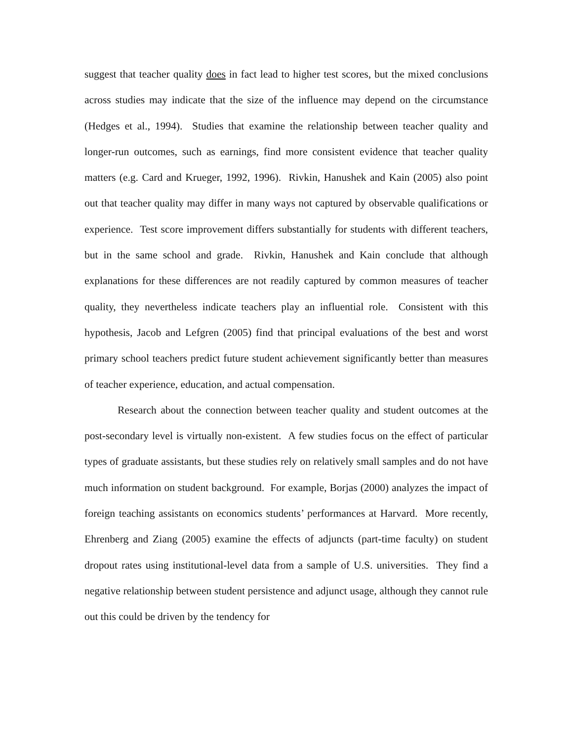suggest that teacher quality does in fact lead to higher test scores, but the mixed conclusions across studies may indicate that the size of the influence may depend on the circumstance (Hedges et al., 1994). Studies that examine the relationship between teacher quality and longer-run outcomes, such as earnings, find more consistent evidence that teacher quality matters (e.g. Card and Krueger, 1992, 1996). Rivkin, Hanushek and Kain (2005) also point out that teacher quality may differ in many ways not captured by observable qualifications or experience. Test score improvement differs substantially for students with different teachers, but in the same school and grade. Rivkin, Hanushek and Kain conclude that although explanations for these differences are not readily captured by common measures of teacher quality, they nevertheless indicate teachers play an influential role. Consistent with this hypothesis, Jacob and Lefgren (2005) find that principal evaluations of the best and worst primary school teachers predict future student achievement significantly better than measures of teacher experience, education, and actual compensation.
Research about the connection between teacher quality and student outcomes at the post-secondary level is virtually non-existent. A few studies focus on the effect of particular types of graduate assistants, but these studies rely on relatively small samples and do not have much information on student background. For example, Borjas (2000) analyzes the impact of foreign teaching assistants on economics students’ performances at Harvard. More recently, Ehrenberg and Ziang (2005) examine the effects of adjuncts (part-time faculty) on student dropout rates using institutional-level data from a sample of U.S. universities. They find a negative relationship between student persistence and adjunct usage, although they cannot rule out this could be driven by the tendency for